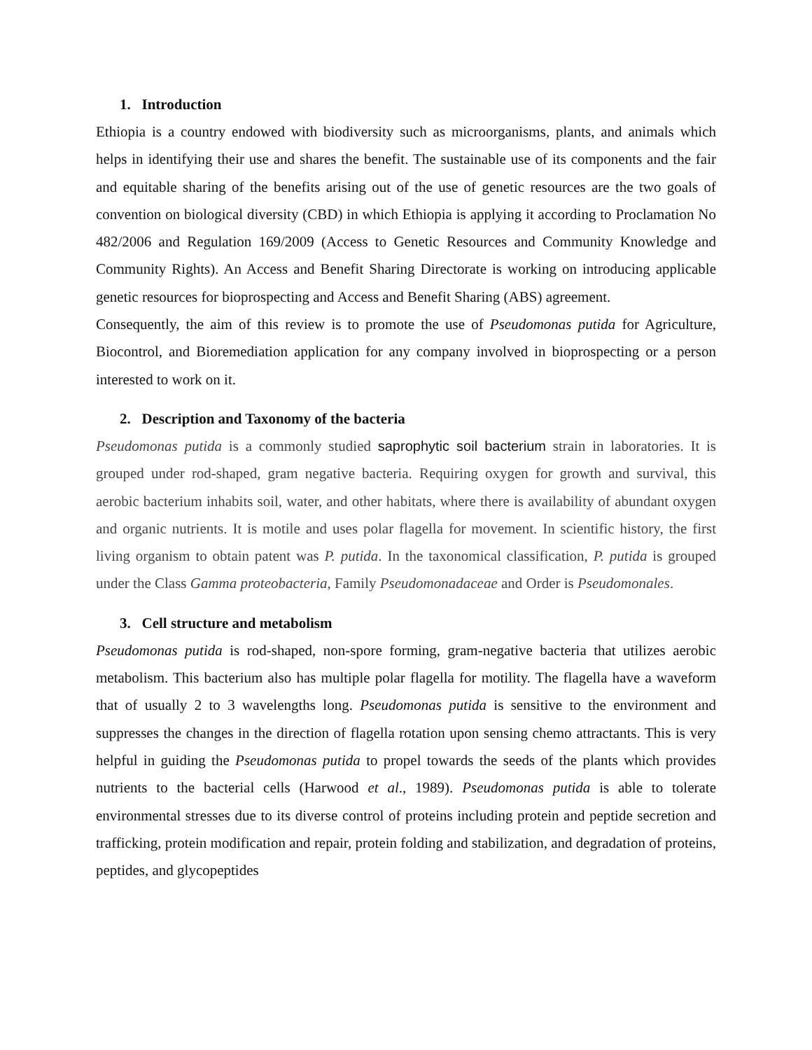1. Introduction
Ethiopia is a country endowed with biodiversity such as microorganisms, plants, and animals which helps in identifying their use and shares the benefit. The sustainable use of its components and the fair and equitable sharing of the benefits arising out of the use of genetic resources are the two goals of convention on biological diversity (CBD) in which Ethiopia is applying it according to Proclamation No 482/2006 and Regulation 169/2009 (Access to Genetic Resources and Community Knowledge and Community Rights). An Access and Benefit Sharing Directorate is working on introducing applicable genetic resources for bioprospecting and Access and Benefit Sharing (ABS) agreement.
Consequently, the aim of this review is to promote the use of Pseudomonas putida for Agriculture, Biocontrol, and Bioremediation application for any company involved in bioprospecting or a person interested to work on it.
2. Description and Taxonomy of the bacteria
Pseudomonas putida is a commonly studied saprophytic soil bacterium strain in laboratories. It is grouped under rod-shaped, gram negative bacteria. Requiring oxygen for growth and survival, this aerobic bacterium inhabits soil, water, and other habitats, where there is availability of abundant oxygen and organic nutrients. It is motile and uses polar flagella for movement. In scientific history, the first living organism to obtain patent was P. putida. In the taxonomical classification, P. putida is grouped under the Class Gamma proteobacteria, Family Pseudomonadaceae and Order is Pseudomonales.
3. Cell structure and metabolism
Pseudomonas putida is rod-shaped, non-spore forming, gram-negative bacteria that utilizes aerobic metabolism. This bacterium also has multiple polar flagella for motility. The flagella have a waveform that of usually 2 to 3 wavelengths long. Pseudomonas putida is sensitive to the environment and suppresses the changes in the direction of flagella rotation upon sensing chemo attractants. This is very helpful in guiding the Pseudomonas putida to propel towards the seeds of the plants which provides nutrients to the bacterial cells (Harwood et al., 1989). Pseudomonas putida is able to tolerate environmental stresses due to its diverse control of proteins including protein and peptide secretion and trafficking, protein modification and repair, protein folding and stabilization, and degradation of proteins, peptides, and glycopeptides